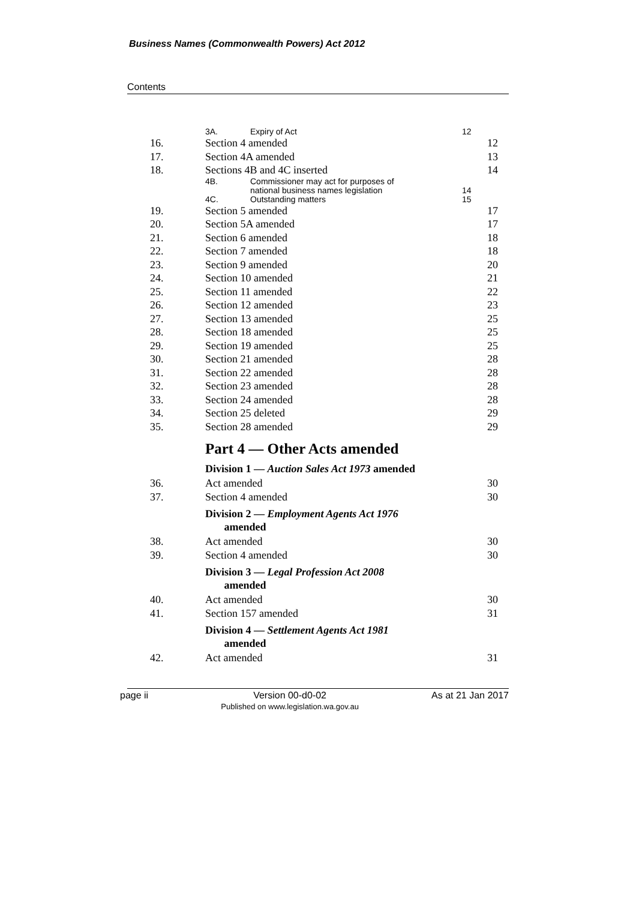Business Names (Commonwealth Powers) Act 2012
Contents
3A. Expiry of Act 12
16. Section 4 amended 12
17. Section 4A amended 13
18. Sections 4B and 4C inserted 14
4B. Commissioner may act for purposes of
national business names legislation
14
4C. Outstanding matters 15
19. Section 5 amended 17
20. Section 5A amended 17
21. Section 6 amended 18
22. Section 7 amended 18
23. Section 9 amended 20
24. Section 10 amended 21
25. Section 11 amended 22
26. Section 12 amended 23
27. Section 13 amended 25
28. Section 18 amended 25
29. Section 19 amended 25
30. Section 21 amended 28
31. Section 22 amended 28
32. Section 23 amended 28
33. Section 24 amended 28
34. Section 25 deleted 29
35. Section 28 amended 29
Part 4 — Other Acts amended
Division 1 — Auction Sales Act 1973 amended
36. Act amended 30
37. Section 4 amended 30
Division 2 — Employment Agents Act 1976
amended
38. Act amended 30
39. Section 4 amended 30
Division 3 — Legal Profession Act 2008
amended
40. Act amended 30
41. Section 157 amended 31
Division 4 — Settlement Agents Act 1981
amended
42. Act amended 31
page ii Version 00-d0-02
Published on www.legislation.wa.gov.au As at 21 Jan 2017